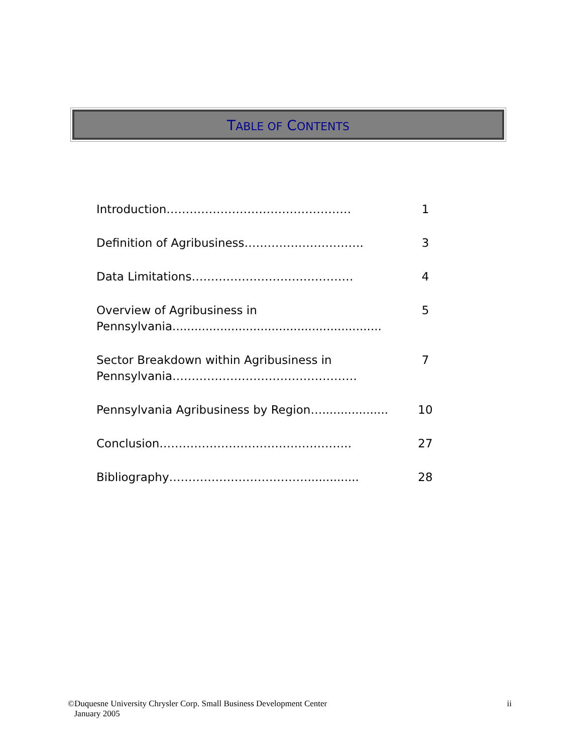TABLE OF CONTENTS
Introduction………………………………………… 1
Definition of Agribusiness…………………………. 3
Data Limitations…………………………………… 4
Overview of Agribusiness in Pennsylvania.........................................................
5
Sector Breakdown within Agribusiness in Pennsylvania…………………………………………
7
Pennsylvania Agribusiness by Region…..................
10
Conclusion………………………………………….. 27
Bibliography……………………………….............. 28
©Duquesne University Chrysler Corp. Small Business Development Center
January 2005
ii